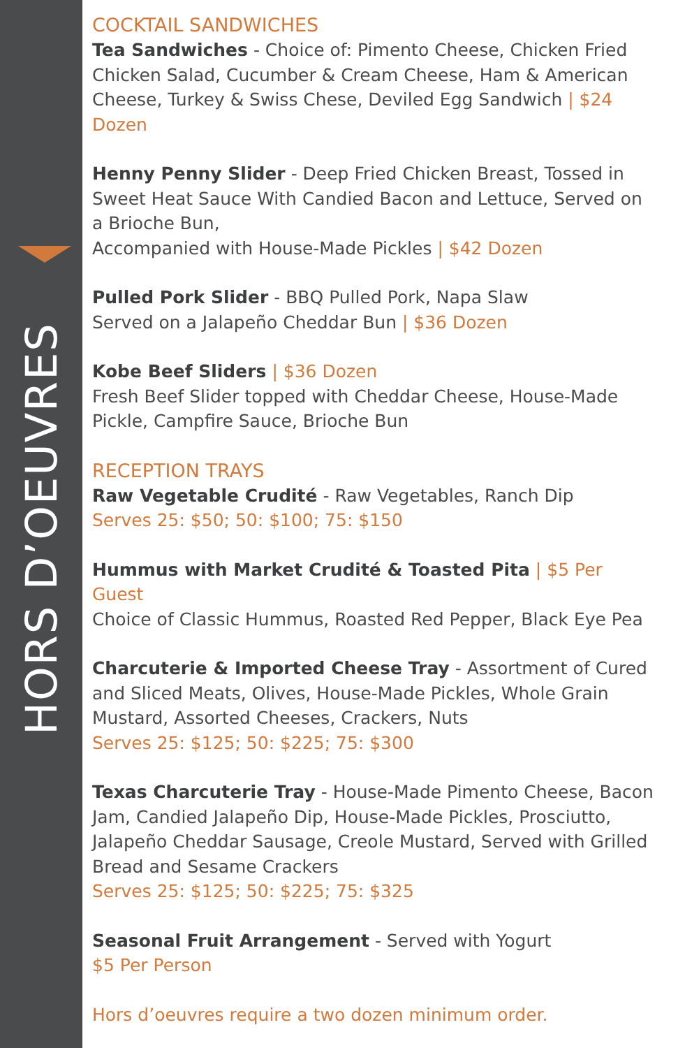HORS D’OEUVRES
COCKTAIL SANDWICHES
Tea Sandwiches - Choice of: Pimento Cheese, Chicken Fried Chicken Salad, Cucumber & Cream Cheese, Ham & American Cheese, Turkey & Swiss Chese, Deviled Egg Sandwich | $24 Dozen
Henny Penny Slider - Deep Fried Chicken Breast, Tossed in Sweet Heat Sauce With Candied Bacon and Lettuce, Served on a Brioche Bun,
Accompanied with House-Made Pickles | $42 Dozen
Pulled Pork Slider - BBQ Pulled Pork, Napa Slaw
Served on a Jalapeño Cheddar Bun | $36 Dozen
Kobe Beef Sliders | $36 Dozen
Fresh Beef Slider topped with Cheddar Cheese, House-Made Pickle, Campfire Sauce, Brioche Bun
RECEPTION TRAYS
Raw Vegetable Crudité - Raw Vegetables, Ranch Dip
Serves 25: $50; 50: $100; 75: $150
Hummus with Market Crudité & Toasted Pita | $5 Per Guest
Choice of Classic Hummus, Roasted Red Pepper, Black Eye Pea
Charcuterie & Imported Cheese Tray - Assortment of Cured and Sliced Meats, Olives, House-Made Pickles, Whole Grain Mustard, Assorted Cheeses, Crackers, Nuts
Serves 25: $125; 50: $225; 75: $300
Texas Charcuterie Tray - House-Made Pimento Cheese, Bacon Jam, Candied Jalapeño Dip, House-Made Pickles, Prosciutto, Jalapeño Cheddar Sausage, Creole Mustard, Served with Grilled Bread and Sesame Crackers
Serves 25: $125; 50: $225; 75: $325
Seasonal Fruit Arrangement - Served with Yogurt
$5 Per Person
Hors d’oeuvres require a two dozen minimum order.